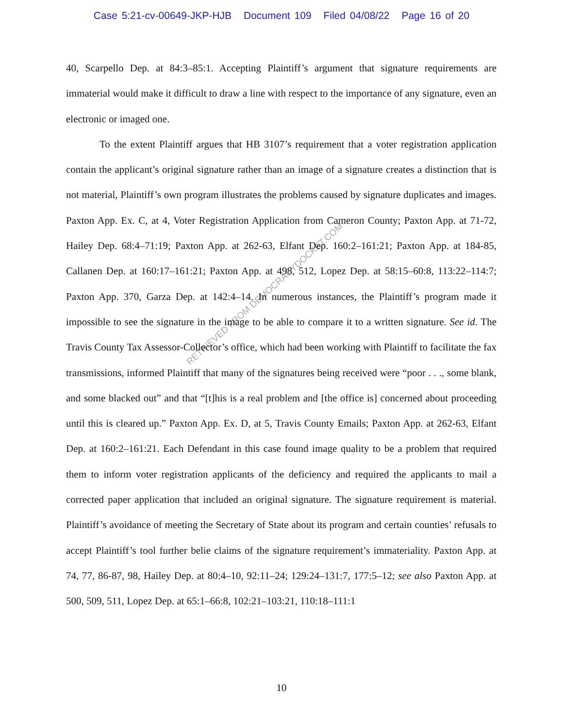Case 5:21-cv-00649-JKP-HJB Document 109 Filed 04/08/22 Page 16 of 20
40, Scarpello Dep. at 84:3–85:1. Accepting Plaintiff’s argument that signature requirements are immaterial would make it difficult to draw a line with respect to the importance of any signature, even an electronic or imaged one.
To the extent Plaintiff argues that HB 3107’s requirement that a voter registration application contain the applicant’s original signature rather than an image of a signature creates a distinction that is not material, Plaintiff’s own program illustrates the problems caused by signature duplicates and images. Paxton App. Ex. C, at 4, Voter Registration Application from Cameron County; Paxton App. at 71-72, Hailey Dep. 68:4–71:19; Paxton App. at 262-63, Elfant Dep. 160:2–161:21; Paxton App. at 184-85, Callanen Dep. at 160:17–161:21; Paxton App. at 498, 512, Lopez Dep. at 58:15–60:8, 113:22–114:7; Paxton App. 370, Garza Dep. at 142:4–14. In numerous instances, the Plaintiff’s program made it impossible to see the signature in the image to be able to compare it to a written signature. See id. The Travis County Tax Assessor-Collector’s office, which had been working with Plaintiff to facilitate the fax transmissions, informed Plaintiff that many of the signatures being received were “poor . . ., some blank, and some blacked out” and that “[t]his is a real problem and [the office is] concerned about proceeding until this is cleared up.” Paxton App. Ex. D, at 5, Travis County Emails; Paxton App. at 262-63, Elfant Dep. at 160:2–161:21. Each Defendant in this case found image quality to be a problem that required them to inform voter registration applicants of the deficiency and required the applicants to mail a corrected paper application that included an original signature. The signature requirement is material. Plaintiff’s avoidance of meeting the Secretary of State about its program and certain counties’ refusals to accept Plaintiff’s tool further belie claims of the signature requirement’s immateriality. Paxton App. at 74, 77, 86-87, 98, Hailey Dep. at 80:4–10, 92:11–24; 129:24–131:7, 177:5–12; see also Paxton App. at 500, 509, 511, Lopez Dep. at 65:1–66:8, 102:21–103:21, 110:18–111:1
RETRIEVED FROM DEMOCRACYDOCKET.COM
10